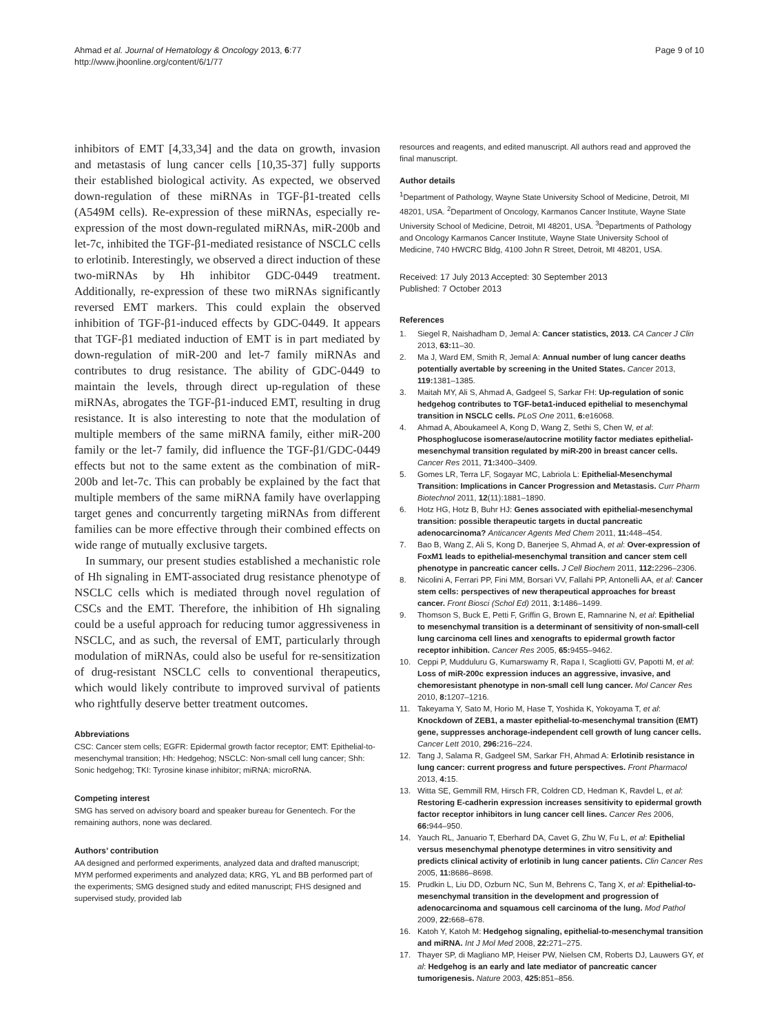Ahmad et al. Journal of Hematology & Oncology 2013, 6:77
http://www.jhoonline.org/content/6/1/77
Page 9 of 10
inhibitors of EMT [4,33,34] and the data on growth, invasion and metastasis of lung cancer cells [10,35-37] fully supports their established biological activity. As expected, we observed down-regulation of these miRNAs in TGF-β1-treated cells (A549M cells). Re-expression of these miRNAs, especially re-expression of the most down-regulated miRNAs, miR-200b and let-7c, inhibited the TGF-β1-mediated resistance of NSCLC cells to erlotinib. Interestingly, we observed a direct induction of these two-miRNAs by Hh inhibitor GDC-0449 treatment. Additionally, re-expression of these two miRNAs significantly reversed EMT markers. This could explain the observed inhibition of TGF-β1-induced effects by GDC-0449. It appears that TGF-β1 mediated induction of EMT is in part mediated by down-regulation of miR-200 and let-7 family miRNAs and contributes to drug resistance. The ability of GDC-0449 to maintain the levels, through direct up-regulation of these miRNAs, abrogates the TGF-β1-induced EMT, resulting in drug resistance. It is also interesting to note that the modulation of multiple members of the same miRNA family, either miR-200 family or the let-7 family, did influence the TGF-β1/GDC-0449 effects but not to the same extent as the combination of miR-200b and let-7c. This can probably be explained by the fact that multiple members of the same miRNA family have overlapping target genes and concurrently targeting miRNAs from different families can be more effective through their combined effects on wide range of mutually exclusive targets.
In summary, our present studies established a mechanistic role of Hh signaling in EMT-associated drug resistance phenotype of NSCLC cells which is mediated through novel regulation of CSCs and the EMT. Therefore, the inhibition of Hh signaling could be a useful approach for reducing tumor aggressiveness in NSCLC, and as such, the reversal of EMT, particularly through modulation of miRNAs, could also be useful for re-sensitization of drug-resistant NSCLC cells to conventional therapeutics, which would likely contribute to improved survival of patients who rightfully deserve better treatment outcomes.
Abbreviations
CSC: Cancer stem cells; EGFR: Epidermal growth factor receptor; EMT: Epithelial-to-mesenchymal transition; Hh: Hedgehog; NSCLC: Non-small cell lung cancer; Shh: Sonic hedgehog; TKI: Tyrosine kinase inhibitor; miRNA: microRNA.
Competing interest
SMG has served on advisory board and speaker bureau for Genentech. For the remaining authors, none was declared.
Authors’ contribution
AA designed and performed experiments, analyzed data and drafted manuscript; MYM performed experiments and analyzed data; KRG, YL and BB performed part of the experiments; SMG designed study and edited manuscript; FHS designed and supervised study, provided lab
resources and reagents, and edited manuscript. All authors read and approved the final manuscript.
Author details
<sup>1</sup> Department of Pathology, Wayne State University School of Medicine, Detroit, MI 48201, USA. <sup>2</sup>Department of Oncology, Karmanos Cancer Institute, Wayne State University School of Medicine, Detroit, MI 48201, USA. <sup>3</sup>Departments of Pathology and Oncology Karmanos Cancer Institute, Wayne State University School of Medicine, 740 HWCRC Bldg, 4100 John R Street, Detroit, MI 48201, USA.
Received: 17 July 2013 Accepted: 30 September 2013
Published: 7 October 2013
References
1. Siegel R, Naishadham D, Jemal A: Cancer statistics, 2013. CA Cancer J Clin 2013, 63: 11–30.
2. Ma J, Ward EM, Smith R, Jemal A: Annual number of lung cancer deaths potentially avertable by screening in the United States. Cancer 2013, 119: 1381–1385.
3. Maitah MY, Ali S, Ahmad A, Gadgeel S, Sarkar FH: Up-regulation of sonic hedgehog contributes to TGF-beta1-induced epithelial to mesenchymal transition in NSCLC cells. PLoS One 2011, 6: e16068.
4. Ahmad A, Aboukameel A, Kong D, Wang Z, Sethi S, Chen W, et al: Phosphoglucose isomerase/autocrine motility factor mediates epithelial-mesenchymal transition regulated by miR-200 in breast cancer cells. Cancer Res 2011, 71: 3400–3409.
5. Gomes LR, Terra LF, Sogayar MC, Labriola L: Epithelial-Mesenchymal Transition: Implications in Cancer Progression and Metastasis. Curr Pharm Biotechnol 2011, 12(11):1881–1890.
6. Hotz HG, Hotz B, Buhr HJ: Genes associated with epithelial-mesenchymal transition: possible therapeutic targets in ductal pancreatic adenocarcinoma? Anticancer Agents Med Chem 2011, 11: 448–454.
7. Bao B, Wang Z, Ali S, Kong D, Banerjee S, Ahmad A, et al: Over-expression of FoxM1 leads to epithelial-mesenchymal transition and cancer stem cell phenotype in pancreatic cancer cells. J Cell Biochem 2011, 112: 2296–2306.
8. Nicolini A, Ferrari PP, Fini MM, Borsari VV, Fallahi PP, Antonelli AA, et al: Cancer stem cells: perspectives of new therapeutical approaches for breast cancer. Front Biosci (Schol Ed) 2011, 3: 1486–1499.
9. Thomson S, Buck E, Petti F, Griffin G, Brown E, Ramnarine N, et al: Epithelial to mesenchymal transition is a determinant of sensitivity of non-small-cell lung carcinoma cell lines and xenografts to epidermal growth factor receptor inhibition. Cancer Res 2005, 65: 9455–9462.
10. Ceppi P, Mudduluru G, Kumarswamy R, Rapa I, Scagliotti GV, Papotti M, et al: Loss of miR-200c expression induces an aggressive, invasive, and chemoresistant phenotype in non-small cell lung cancer. Mol Cancer Res 2010, 8: 1207–1216.
11. Takeyama Y, Sato M, Horio M, Hase T, Yoshida K, Yokoyama T, et al: Knockdown of ZEB1, a master epithelial-to-mesenchymal transition (EMT) gene, suppresses anchorage-independent cell growth of lung cancer cells. Cancer Lett 2010, 296: 216–224.
12. Tang J, Salama R, Gadgeel SM, Sarkar FH, Ahmad A: Erlotinib resistance in lung cancer: current progress and future perspectives. Front Pharmacol 2013, 4: 15.
13. Witta SE, Gemmill RM, Hirsch FR, Coldren CD, Hedman K, Ravdel L, et al: Restoring E-cadherin expression increases sensitivity to epidermal growth factor receptor inhibitors in lung cancer cell lines. Cancer Res 2006, 66: 944–950.
14. Yauch RL, Januario T, Eberhard DA, Cavet G, Zhu W, Fu L, et al: Epithelial versus mesenchymal phenotype determines in vitro sensitivity and predicts clinical activity of erlotinib in lung cancer patients. Clin Cancer Res 2005, 11: 8686–8698.
15. Prudkin L, Liu DD, Ozburn NC, Sun M, Behrens C, Tang X, et al: Epithelial-to-mesenchymal transition in the development and progression of adenocarcinoma and squamous cell carcinoma of the lung. Mod Pathol 2009, 22: 668–678.
16. Katoh Y, Katoh M: Hedgehog signaling, epithelial-to-mesenchymal transition and miRNA. Int J Mol Med 2008, 22: 271–275.
17. Thayer SP, di Magliano MP, Heiser PW, Nielsen CM, Roberts DJ, Lauwers GY, et al: Hedgehog is an early and late mediator of pancreatic cancer tumorigenesis. Nature 2003, 425: 851–856.